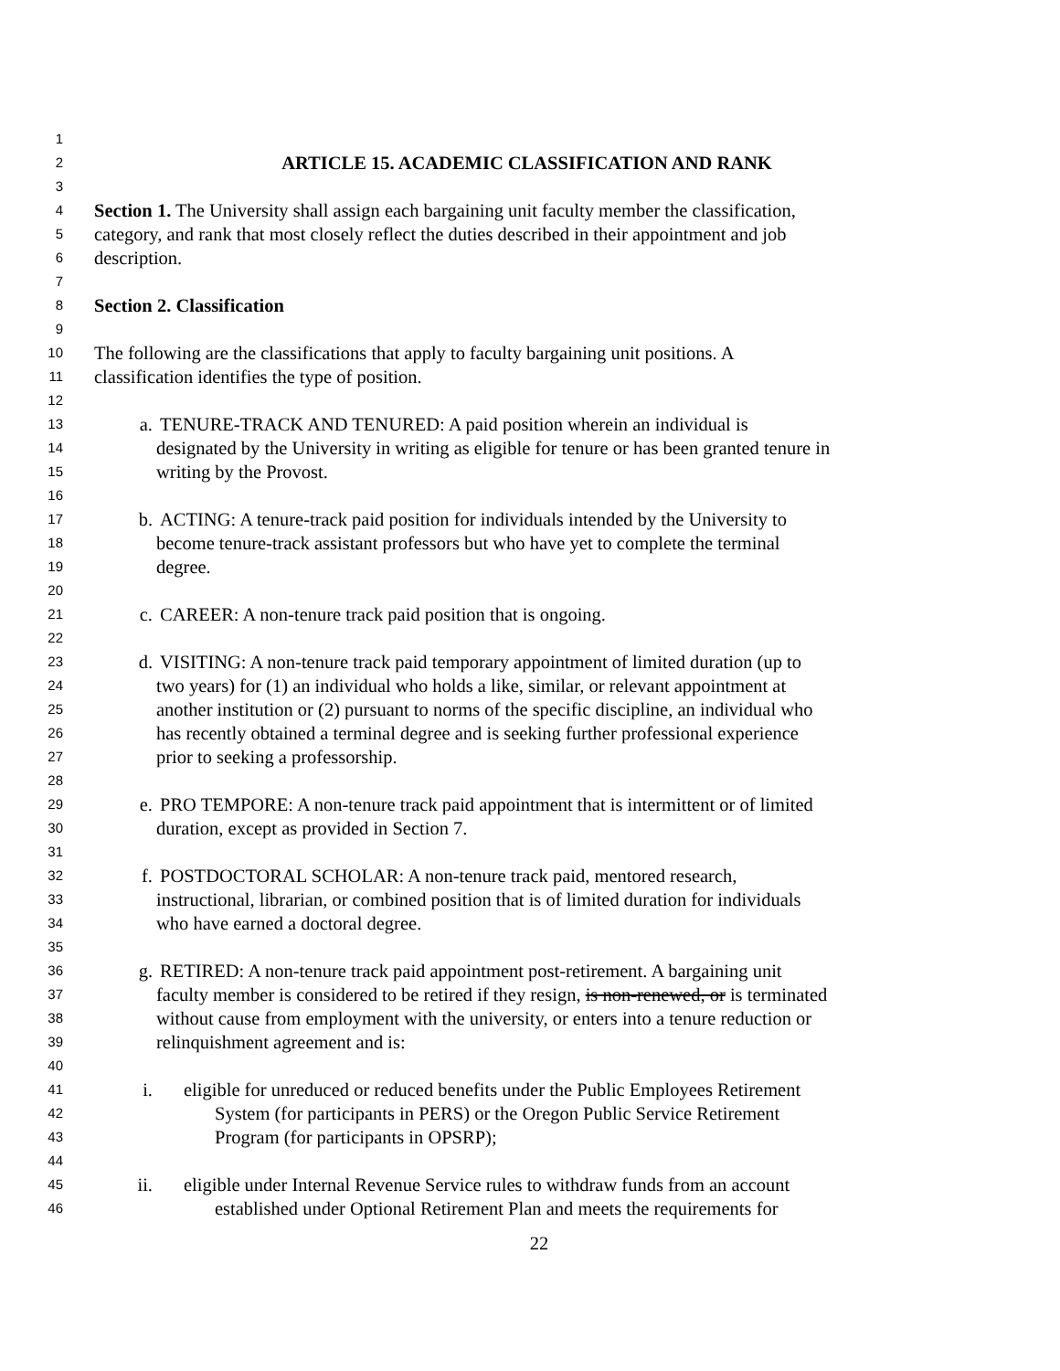1
2 ARTICLE 15. ACADEMIC CLASSIFICATION AND RANK
3
4 Section 1. The University shall assign each bargaining unit faculty member the classification,
5 category, and rank that most closely reflect the duties described in their appointment and job
6 description.
7
8 Section 2. Classification
9
10 The following are the classifications that apply to faculty bargaining unit positions. A
11 classification identifies the type of position.
12
13 a. TENURE-TRACK AND TENURED: A paid position wherein an individual is
14 designated by the University in writing as eligible for tenure or has been granted tenure in
15 writing by the Provost.
16
17 b. ACTING: A tenure-track paid position for individuals intended by the University to
18 become tenure-track assistant professors but who have yet to complete the terminal
19 degree.
20
21 c. CAREER: A non-tenure track paid position that is ongoing.
22
23 d. VISITING: A non-tenure track paid temporary appointment of limited duration (up to
24 two years) for (1) an individual who holds a like, similar, or relevant appointment at
25 another institution or (2) pursuant to norms of the specific discipline, an individual who
26 has recently obtained a terminal degree and is seeking further professional experience
27 prior to seeking a professorship.
28
29 e. PRO TEMPORE: A non-tenure track paid appointment that is intermittent or of limited
30 duration, except as provided in Section 7.
31
32 f. POSTDOCTORAL SCHOLAR: A non-tenure track paid, mentored research,
33 instructional, librarian, or combined position that is of limited duration for individuals
34 who have earned a doctoral degree.
35
36 g. RETIRED: A non-tenure track paid appointment post-retirement. A bargaining unit
37 faculty member is considered to be retired if they resign, is non-renewed, or is terminated
38 without cause from employment with the university, or enters into a tenure reduction or
39 relinquishment agreement and is:
40
41 i. eligible for unreduced or reduced benefits under the Public Employees Retirement
42 System (for participants in PERS) or the Oregon Public Service Retirement
43 Program (for participants in OPSRP);
44
45 ii. eligible under Internal Revenue Service rules to withdraw funds from an account
46 established under Optional Retirement Plan and meets the requirements for
22